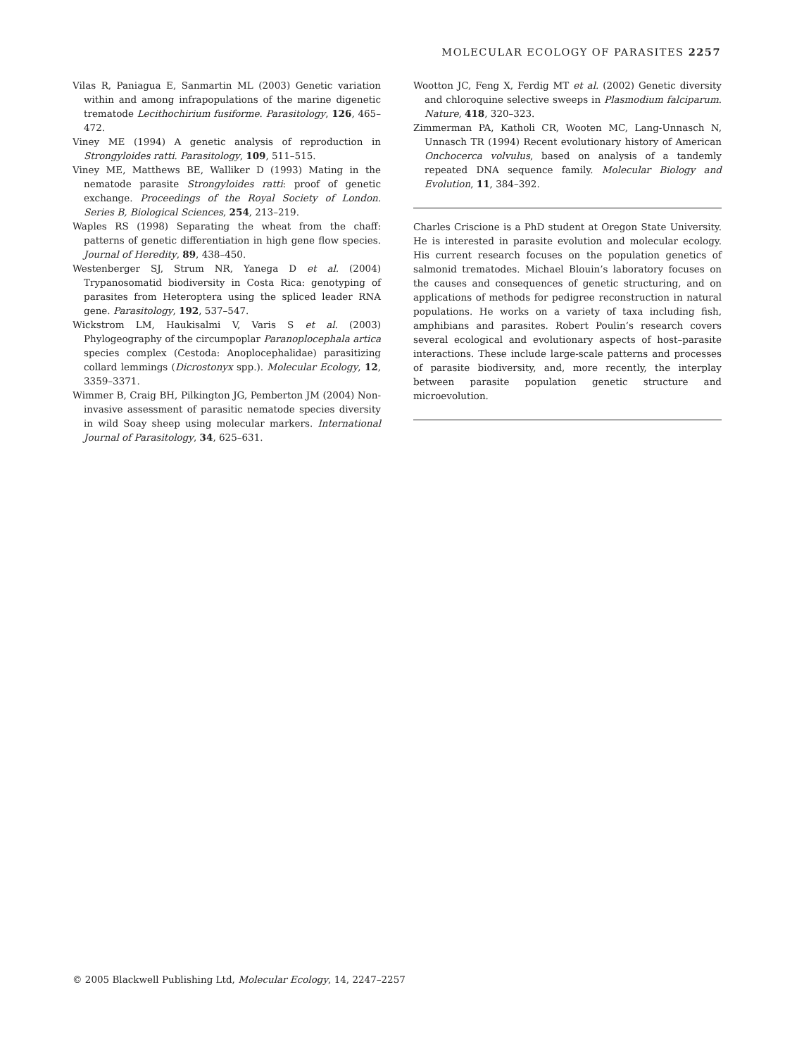MOLECULAR ECOLOGY OF PARASITES 2257
Vilas R, Paniagua E, Sanmartin ML (2003) Genetic variation within and among infrapopulations of the marine digenetic trematode Lecithochirium fusiforme. Parasitology, 126, 465–472.
Viney ME (1994) A genetic analysis of reproduction in Strongyloides ratti. Parasitology, 109, 511–515.
Viney ME, Matthews BE, Walliker D (1993) Mating in the nematode parasite Strongyloides ratti: proof of genetic exchange. Proceedings of the Royal Society of London. Series B, Biological Sciences, 254, 213–219.
Waples RS (1998) Separating the wheat from the chaff: patterns of genetic differentiation in high gene flow species. Journal of Heredity, 89, 438–450.
Westenberger SJ, Strum NR, Yanega D et al. (2004) Trypanosomatid biodiversity in Costa Rica: genotyping of parasites from Heteroptera using the spliced leader RNA gene. Parasitology, 192, 537–547.
Wickstrom LM, Haukisalmi V, Varis S et al. (2003) Phylogeography of the circumpoplar Paranoplocephala artica species complex (Cestoda: Anoplocephalidae) parasitizing collard lemmings (Dicrostonyx spp.). Molecular Ecology, 12, 3359–3371.
Wimmer B, Craig BH, Pilkington JG, Pemberton JM (2004) Non-invasive assessment of parasitic nematode species diversity in wild Soay sheep using molecular markers. International Journal of Parasitology, 34, 625–631.
Wootton JC, Feng X, Ferdig MT et al. (2002) Genetic diversity and chloroquine selective sweeps in Plasmodium falciparum. Nature, 418, 320–323.
Zimmerman PA, Katholi CR, Wooten MC, Lang-Unnasch N, Unnasch TR (1994) Recent evolutionary history of American Onchocerca volvulus, based on analysis of a tandemly repeated DNA sequence family. Molecular Biology and Evolution, 11, 384–392.
Charles Criscione is a PhD student at Oregon State University. He is interested in parasite evolution and molecular ecology. His current research focuses on the population genetics of salmonid trematodes. Michael Blouin’s laboratory focuses on the causes and consequences of genetic structuring, and on applications of methods for pedigree reconstruction in natural populations. He works on a variety of taxa including fish, amphibians and parasites. Robert Poulin’s research covers several ecological and evolutionary aspects of host–parasite interactions. These include large-scale patterns and processes of parasite biodiversity, and, more recently, the interplay between parasite population genetic structure and microevolution.
© 2005 Blackwell Publishing Ltd, Molecular Ecology, 14, 2247–2257